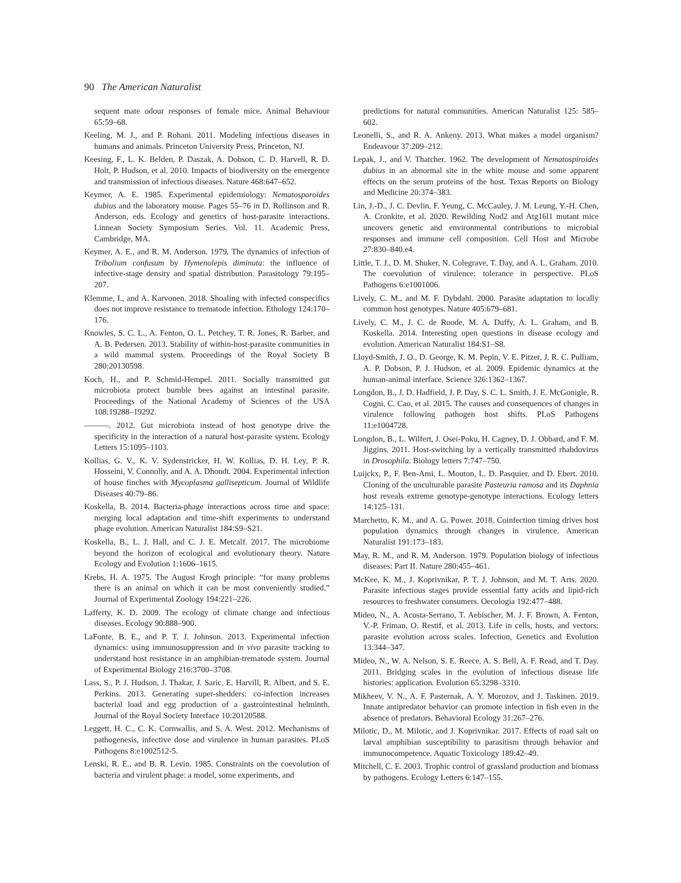90 The American Naturalist
sequent mate odour responses of female mice. Animal Behaviour 65:59–68.
Keeling, M. J., and P. Rohani. 2011. Modeling infectious diseases in humans and animals. Princeton University Press, Princeton, NJ.
Keesing, F., L. K. Belden, P. Daszak, A. Dobson, C. D. Harvell, R. D. Holt, P. Hudson, et al. 2010. Impacts of biodiversity on the emergence and transmission of infectious diseases. Nature 468:647–652.
Keymer, A. E. 1985. Experimental epidemiology: Nematosporoides dubius and the laboratory mouse. Pages 55–76 in D. Rollinson and R. Anderson, eds. Ecology and genetics of host-parasite interactions. Linnean Society Symposium Series. Vol. 11. Academic Press, Cambridge, MA.
Keymer, A. E., and R. M. Anderson. 1979. The dynamics of infection of Tribolium confusum by Hymenolepis diminuta: the influence of infective-stage density and spatial distribution. Parasitology 79:195–207.
Klemme, I., and A. Karvonen. 2018. Shoaling with infected conspecifics does not improve resistance to trematode infection. Ethology 124:170–176.
Knowles, S. C. L., A. Fenton, O. L. Petchey, T. R. Jones, R. Barber, and A. B. Pedersen. 2013. Stability of within-host-parasite communities in a wild mammal system. Proceedings of the Royal Society B 280:20130598.
Koch, H., and P. Schmid-Hempel. 2011. Socially transmitted gut microbiota protect bumble bees against an intestinal parasite. Proceedings of the National Academy of Sciences of the USA 108:19288–19292.
———. 2012. Gut microbiota instead of host genotype drive the specificity in the interaction of a natural host-parasite system. Ecology Letters 15:1095–1103.
Kollias, G. V., K. V. Sydenstricker, H. W. Kollias, D. H. Ley, P. R. Hosseini, V. Connolly, and A. A. Dhondt. 2004. Experimental infection of house finches with Mycoplasma gallisepticum. Journal of Wildlife Diseases 40:79–86.
Koskella, B. 2014. Bacteria-phage interactions across time and space: merging local adaptation and time-shift experiments to understand phage evolution. American Naturalist 184:S9–S21.
Koskella, B., L. J. Hall, and C. J. E. Metcalf. 2017. The microbiome beyond the horizon of ecological and evolutionary theory. Nature Ecology and Evolution 1:1606–1615.
Krebs, H. A. 1975. The August Krogh principle: “for many problems there is an animal on which it can be most conveniently studied.” Journal of Experimental Zoology 194:221–226.
Lafferty, K. D. 2009. The ecology of climate change and infectious diseases. Ecology 90:888–900.
LaFonte, B. E., and P. T. J. Johnson. 2013. Experimental infection dynamics: using immunosuppression and in vivo parasite tracking to understand host resistance in an amphibian-trematode system. Journal of Experimental Biology 216:3700–3708.
Lass, S., P. J. Hudson, J. Thakar, J. Saric, E. Harvill, R. Albert, and S. E. Perkins. 2013. Generating super-shedders: co-infection increases bacterial load and egg production of a gastrointestinal helminth. Journal of the Royal Society Interface 10:20120588.
Leggett, H. C., C. K. Cornwallis, and S. A. West. 2012. Mechanisms of pathogenesis, infective dose and virulence in human parasites. PLoS Pathogens 8:e1002512-5.
Lenski, R. E., and B. R. Levin. 1985. Constraints on the coevolution of bacteria and virulent phage: a model, some experiments, and
predictions for natural communities. American Naturalist 125: 585–602.
Leonelli, S., and R. A. Ankeny. 2013. What makes a model organism? Endeavour 37:209–212.
Lepak, J., and V. Thatcher. 1962. The development of Nematospiroides dubius in an abnormal site in the white mouse and some apparent effects on the serum proteins of the host. Texas Reports on Biology and Medicine 20:374–383.
Lin, J.-D., J. C. Devlin, F. Yeung, C. McCauley, J. M. Leung, Y.-H. Chen, A. Cronkite, et al. 2020. Rewilding Nod2 and Atg16l1 mutant mice uncovers genetic and environmental contributions to microbial responses and immune cell composition. Cell Host and Microbe 27:830–840.e4.
Little, T. J., D. M. Shuker, N. Colegrave, T. Day, and A. L. Graham. 2010. The coevolution of virulence: tolerance in perspective. PLoS Pathogens 6:e1001006.
Lively, C. M., and M. F. Dybdahl. 2000. Parasite adaptation to locally common host genotypes. Nature 405:679–681.
Lively, C. M., J. C. de Roode, M. A. Duffy, A. L. Graham, and B. Koskella. 2014. Interesting open questions in disease ecology and evolution. American Naturalist 184:S1–S8.
Lloyd-Smith, J. O., D. George, K. M. Pepin, V. E. Pitzer, J. R. C. Pulliam, A. P. Dobson, P. J. Hudson, et al. 2009. Epidemic dynamics at the human-animal interface. Science 326:1362–1367.
Longdon, B., J. D. Hadfield, J. P. Day, S. C. L. Smith, J. E. McGonigle, R. Cogni, C. Cao, et al. 2015. The causes and consequences of changes in virulence following pathogen host shifts. PLoS Pathogens 11:e1004728.
Longdon, B., L. Wilfert, J. Osei-Poku, H. Cagney, D. J. Obbard, and F. M. Jiggins. 2011. Host-switching by a vertically transmitted rhabdovirus in Drosophila. Biology letters 7:747–750.
Luijckx, P., F. Ben-Ami, L. Mouton, L. D. Pasquier, and D. Ebert. 2010. Cloning of the unculturable parasite Pasteuria ramosa and its Daphnia host reveals extreme genotype-genotype interactions. Ecology letters 14:125–131.
Marchetto, K. M., and A. G. Power. 2018. Coinfection timing drives host population dynamics through changes in virulence. American Naturalist 191:173–183.
May, R. M., and R. M. Anderson. 1979. Population biology of infectious diseases: Part II. Nature 280:455–461.
McKee, K. M., J. Koprivnikar, P. T. J. Johnson, and M. T. Arts. 2020. Parasite infectious stages provide essential fatty acids and lipid-rich resources to freshwater consumers. Oecologia 192:477–488.
Mideo, N., A. Acosta-Serrano, T. Aebischer, M. J. F. Brown, A. Fenton, V.-P. Friman, O. Restif, et al. 2013. Life in cells, hosts, and vectors: parasite evolution across scales. Infection, Genetics and Evolution 13:344–347.
Mideo, N., W. A. Nelson, S. E. Reece, A. S. Bell, A. F. Read, and T. Day. 2011. Bridging scales in the evolution of infectious disease life histories: application. Evolution 65:3298–3310.
Mikheev, V. N., A. F. Pasternak, A. Y. Morozov, and J. Taskinen. 2019. Innate antipredator behavior can promote infection in fish even in the absence of predators. Behavioral Ecology 31:267–276.
Milotic, D., M. Milotic, and J. Koprivnikar. 2017. Effects of road salt on larval amphibian susceptibility to parasitism through behavior and immunocompetence. Aquatic Toxicology 189:42–49.
Mitchell, C. E. 2003. Trophic control of grassland production and biomass by pathogens. Ecology Letters 6:147–155.